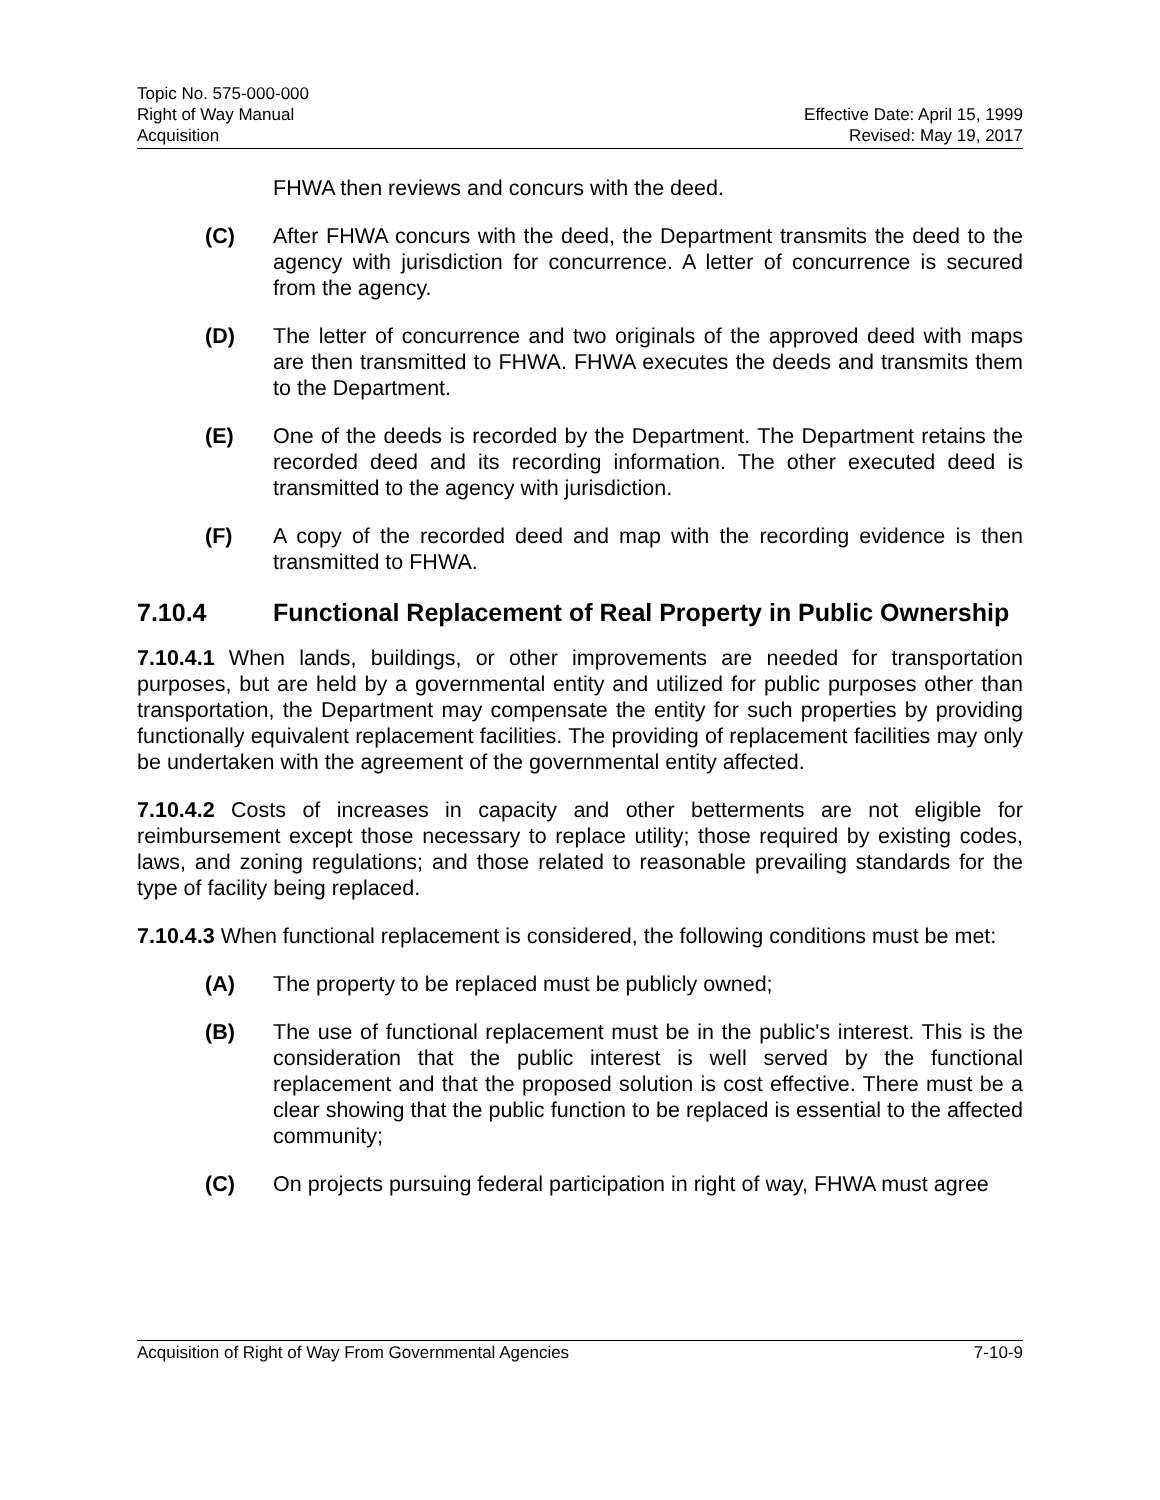Topic No. 575-000-000
Right of Way Manual
Acquisition
Effective Date: April 15, 1999
Revised: May 19, 2017
FHWA then reviews and concurs with the deed.
(C) After FHWA concurs with the deed, the Department transmits the deed to the agency with jurisdiction for concurrence. A letter of concurrence is secured from the agency.
(D) The letter of concurrence and two originals of the approved deed with maps are then transmitted to FHWA. FHWA executes the deeds and transmits them to the Department.
(E) One of the deeds is recorded by the Department. The Department retains the recorded deed and its recording information. The other executed deed is transmitted to the agency with jurisdiction.
(F) A copy of the recorded deed and map with the recording evidence is then transmitted to FHWA.
7.10.4 Functional Replacement of Real Property in Public Ownership
7.10.4.1 When lands, buildings, or other improvements are needed for transportation purposes, but are held by a governmental entity and utilized for public purposes other than transportation, the Department may compensate the entity for such properties by providing functionally equivalent replacement facilities. The providing of replacement facilities may only be undertaken with the agreement of the governmental entity affected.
7.10.4.2 Costs of increases in capacity and other betterments are not eligible for reimbursement except those necessary to replace utility; those required by existing codes, laws, and zoning regulations; and those related to reasonable prevailing standards for the type of facility being replaced.
7.10.4.3 When functional replacement is considered, the following conditions must be met:
(A) The property to be replaced must be publicly owned;
(B) The use of functional replacement must be in the public's interest. This is the consideration that the public interest is well served by the functional replacement and that the proposed solution is cost effective. There must be a clear showing that the public function to be replaced is essential to the affected community;
(C) On projects pursuing federal participation in right of way, FHWA must agree
Acquisition of Right of Way From Governmental Agencies 7-10-9